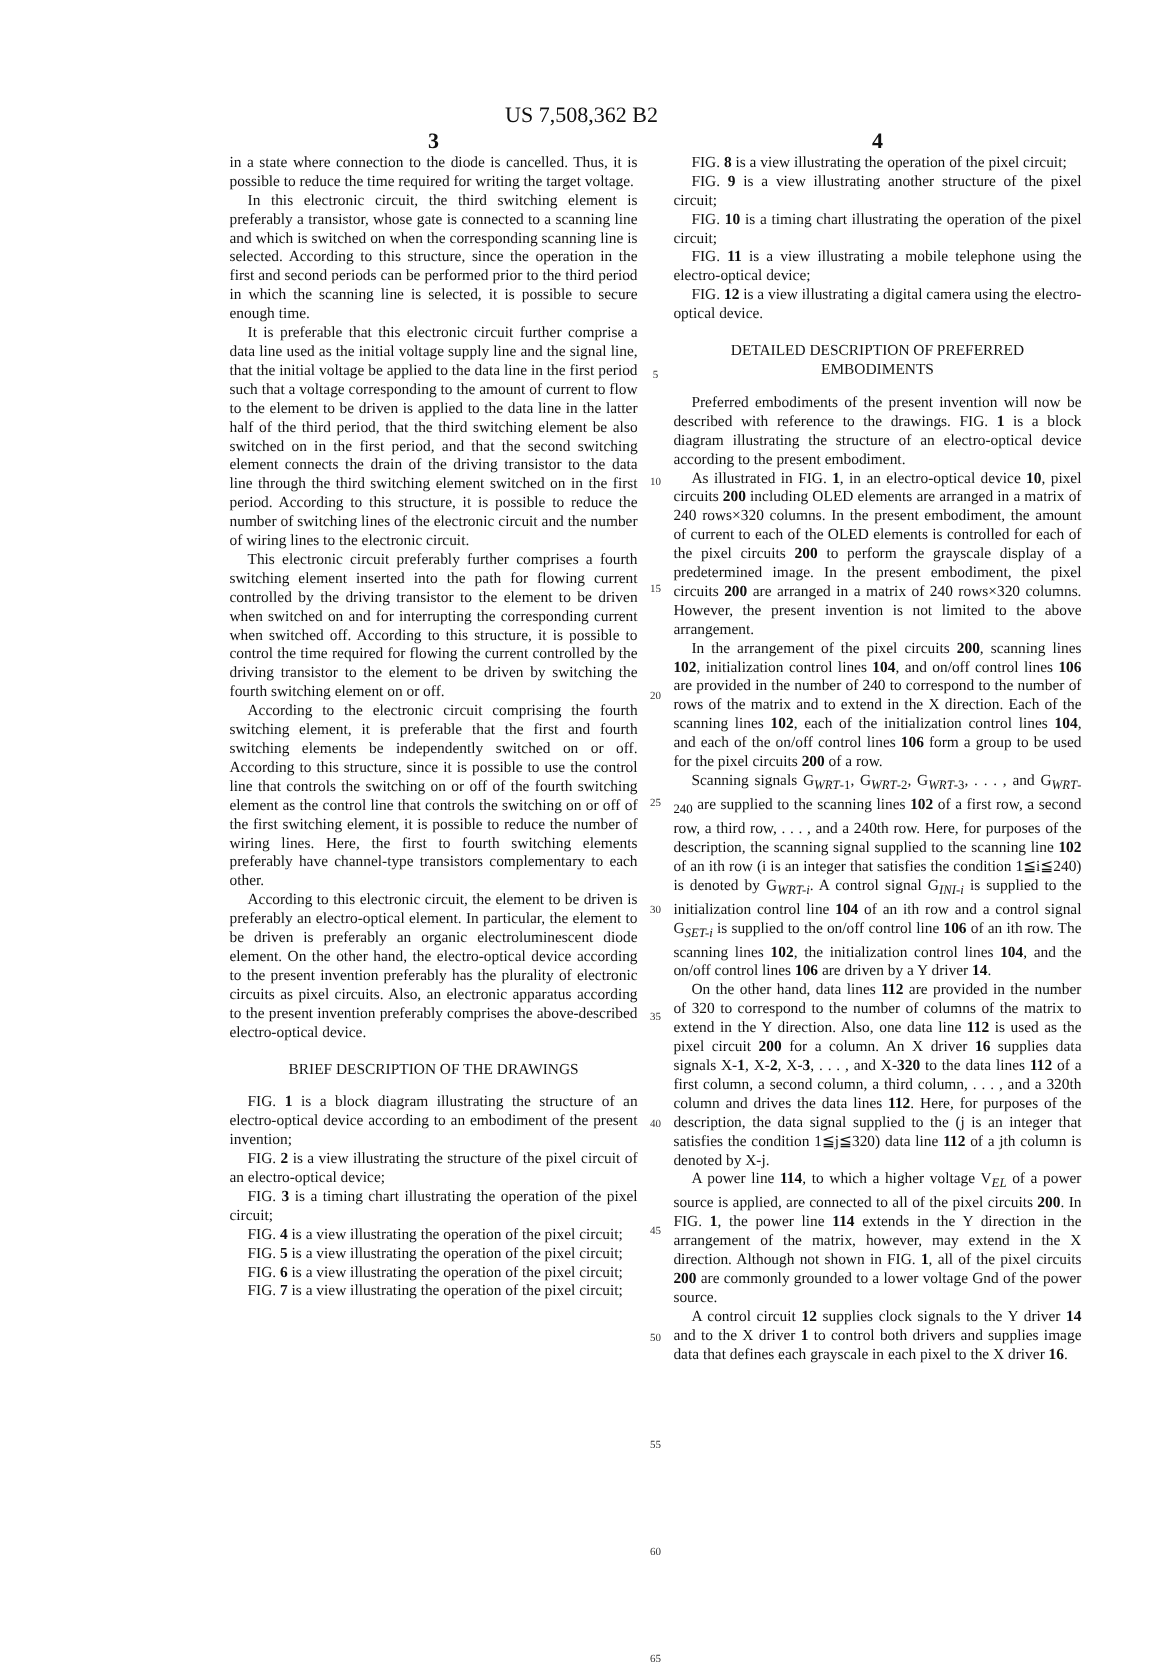US 7,508,362 B2
3
in a state where connection to the diode is cancelled. Thus, it is possible to reduce the time required for writing the target voltage.
In this electronic circuit, the third switching element is preferably a transistor, whose gate is connected to a scanning line and which is switched on when the corresponding scanning line is selected. According to this structure, since the operation in the first and second periods can be performed prior to the third period in which the scanning line is selected, it is possible to secure enough time.
It is preferable that this electronic circuit further comprise a data line used as the initial voltage supply line and the signal line, that the initial voltage be applied to the data line in the first period such that a voltage corresponding to the amount of current to flow to the element to be driven is applied to the data line in the latter half of the third period, that the third switching element be also switched on in the first period, and that the second switching element connects the drain of the driving transistor to the data line through the third switching element switched on in the first period. According to this structure, it is possible to reduce the number of switching lines of the electronic circuit and the number of wiring lines to the electronic circuit.
This electronic circuit preferably further comprises a fourth switching element inserted into the path for flowing current controlled by the driving transistor to the element to be driven when switched on and for interrupting the corresponding current when switched off. According to this structure, it is possible to control the time required for flowing the current controlled by the driving transistor to the element to be driven by switching the fourth switching element on or off.
According to the electronic circuit comprising the fourth switching element, it is preferable that the first and fourth switching elements be independently switched on or off. According to this structure, since it is possible to use the control line that controls the switching on or off of the fourth switching element as the control line that controls the switching on or off of the first switching element, it is possible to reduce the number of wiring lines. Here, the first to fourth switching elements preferably have channel-type transistors complementary to each other.
According to this electronic circuit, the element to be driven is preferably an electro-optical element. In particular, the element to be driven is preferably an organic electroluminescent diode element. On the other hand, the electro-optical device according to the present invention preferably has the plurality of electronic circuits as pixel circuits. Also, an electronic apparatus according to the present invention preferably comprises the above-described electro-optical device.
BRIEF DESCRIPTION OF THE DRAWINGS
FIG. 1 is a block diagram illustrating the structure of an electro-optical device according to an embodiment of the present invention;
FIG. 2 is a view illustrating the structure of the pixel circuit of an electro-optical device;
FIG. 3 is a timing chart illustrating the operation of the pixel circuit;
FIG. 4 is a view illustrating the operation of the pixel circuit;
FIG. 5 is a view illustrating the operation of the pixel circuit;
FIG. 6 is a view illustrating the operation of the pixel circuit;
FIG. 7 is a view illustrating the operation of the pixel circuit;
5
10
15
20
25
30
35
40
45
50
55
60
65
4
FIG. 8 is a view illustrating the operation of the pixel circuit;
FIG. 9 is a view illustrating another structure of the pixel circuit;
FIG. 10 is a timing chart illustrating the operation of the pixel circuit;
FIG. 11 is a view illustrating a mobile telephone using the electro-optical device;
FIG. 12 is a view illustrating a digital camera using the electro-optical device.
DETAILED DESCRIPTION OF PREFERRED EMBODIMENTS
Preferred embodiments of the present invention will now be described with reference to the drawings. FIG. 1 is a block diagram illustrating the structure of an electro-optical device according to the present embodiment.
As illustrated in FIG. 1, in an electro-optical device 10, pixel circuits 200 including OLED elements are arranged in a matrix of 240 rows×320 columns. In the present embodiment, the amount of current to each of the OLED elements is controlled for each of the pixel circuits 200 to perform the grayscale display of a predetermined image. In the present embodiment, the pixel circuits 200 are arranged in a matrix of 240 rows×320 columns. However, the present invention is not limited to the above arrangement.
In the arrangement of the pixel circuits 200, scanning lines 102, initialization control lines 104, and on/off control lines 106 are provided in the number of 240 to correspond to the number of rows of the matrix and to extend in the X direction. Each of the scanning lines 102, each of the initialization control lines 104, and each of the on/off control lines 106 form a group to be used for the pixel circuits 200 of a row.
Scanning signals G<sub>WRT-1</sub>, G<sub>WRT-2</sub>, G<sub>WRT-3</sub>, . . . , and G<sub>WRT-240</sub> are supplied to the scanning lines 102 of a first row, a second row, a third row, . . . , and a 240th row. Here, for purposes of the description, the scanning signal supplied to the scanning line 102 of an ith row (i is an integer that satisfies the condition 1≦i≦240) is denoted by G<sub>WRT-i</sub>. A control signal G<sub>INI-i</sub> is supplied to the initialization control line 104 of an ith row and a control signal G<sub>SET-i</sub> is supplied to the on/off control line 106 of an ith row. The scanning lines 102, the initialization control lines 104, and the on/off control lines 106 are driven by a Y driver 14.
On the other hand, data lines 112 are provided in the number of 320 to correspond to the number of columns of the matrix to extend in the Y direction. Also, one data line 112 is used as the pixel circuit 200 for a column. An X driver 16 supplies data signals X-1, X-2, X-3, . . . , and X-320 to the data lines 112 of a first column, a second column, a third column, . . . , and a 320th column and drives the data lines 112. Here, for purposes of the description, the data signal supplied to the (j is an integer that satisfies the condition 1≦j≦320) data line 112 of a jth column is denoted by X-j.
A power line 114, to which a higher voltage V<sub>EL</sub> of a power source is applied, are connected to all of the pixel circuits 200. In FIG. 1, the power line 114 extends in the Y direction in the arrangement of the matrix, however, may extend in the X direction. Although not shown in FIG. 1, all of the pixel circuits 200 are commonly grounded to a lower voltage Gnd of the power source.
A control circuit 12 supplies clock signals to the Y driver 14 and to the X driver 1 to control both drivers and supplies image data that defines each grayscale in each pixel to the X driver 16.